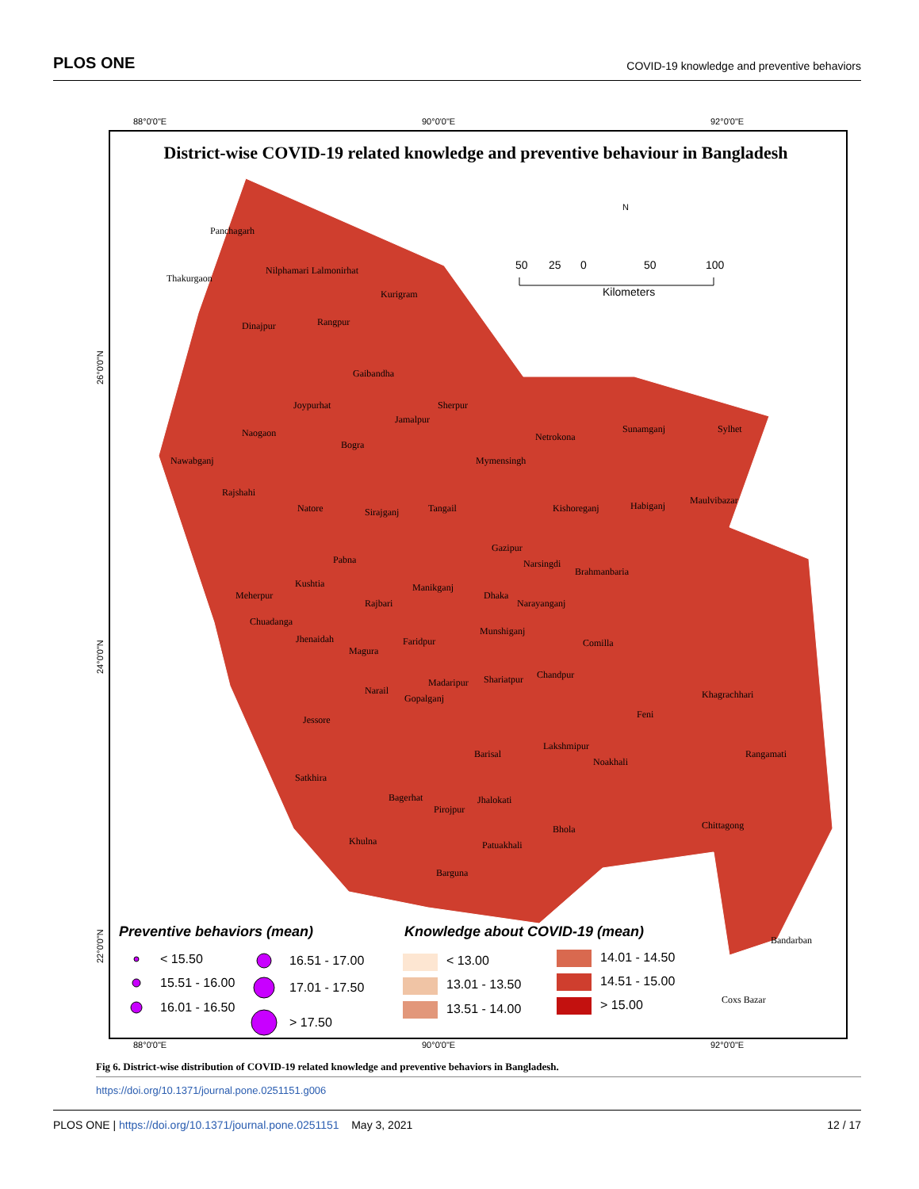PLOS ONE COVID-19 knowledge and preventive behaviors
88°0'0"E
90°0'0"E
92°0'0"E
88°0'0"E
90°0'0"E
92°0'0"E
26°0'0"N
24°0'0"N
22°0'0"N
District-wise COVID-19 related knowledge and preventive behaviour in Bangladesh
Panchagarh
Thakurgaon
Nilphamari Lalmonirhat
Kurigram
Dinajpur
Rangpur
Gaibandha
Joypurhat
Sherpur
Jamalpur
Naogaon
Bogra
Netrokona
Sunamganj
Sylhet
Nawabganj
Mymensingh
Rajshahi
Maulvibazar
Natore
Sirajganj
Tangail
Kishoreganj
Habiganj
Gazipur
Pabna
Narsingdi
Brahmanbaria
Kushtia
Manikganj
Meherpur
Dhaka
Narayanganj
Rajbari
Chuadanga
Munshiganj
Jhenaidah
Faridpur
Comilla
Magura
Chandpur
Shariatpur
Madaripur
Narail
Gopalganj
Khagrachhari
Jessore
Feni
Lakshmipur
Barisal
Rangamati
Noakhali
Satkhira
Bagerhat
Jhalokati
Pirojpur
Bhola
Chittagong
Khulna
Patuakhali
Barguna
Bandarban
Coxs Bazar
N
50
25
0
50
100
Kilometers
Preventive behaviors (mean)
Knowledge about COVID-19 (mean)
< 15.50
16.51 - 17.00
15.51 - 16.00
17.01 - 17.50
16.01 - 16.50
> 17.50
< 13.00
14.01 - 14.50
13.01 - 13.50
14.51 - 15.00
13.51 - 14.00
> 15.00
Fig 6. District-wise distribution of COVID-19 related knowledge and preventive behaviors in Bangladesh.
https://doi.org/10.1371/journal.pone.0251151.g006
PLOS ONE | https://doi.org/10.1371/journal.pone.0251151 May 3, 2021 12 / 17